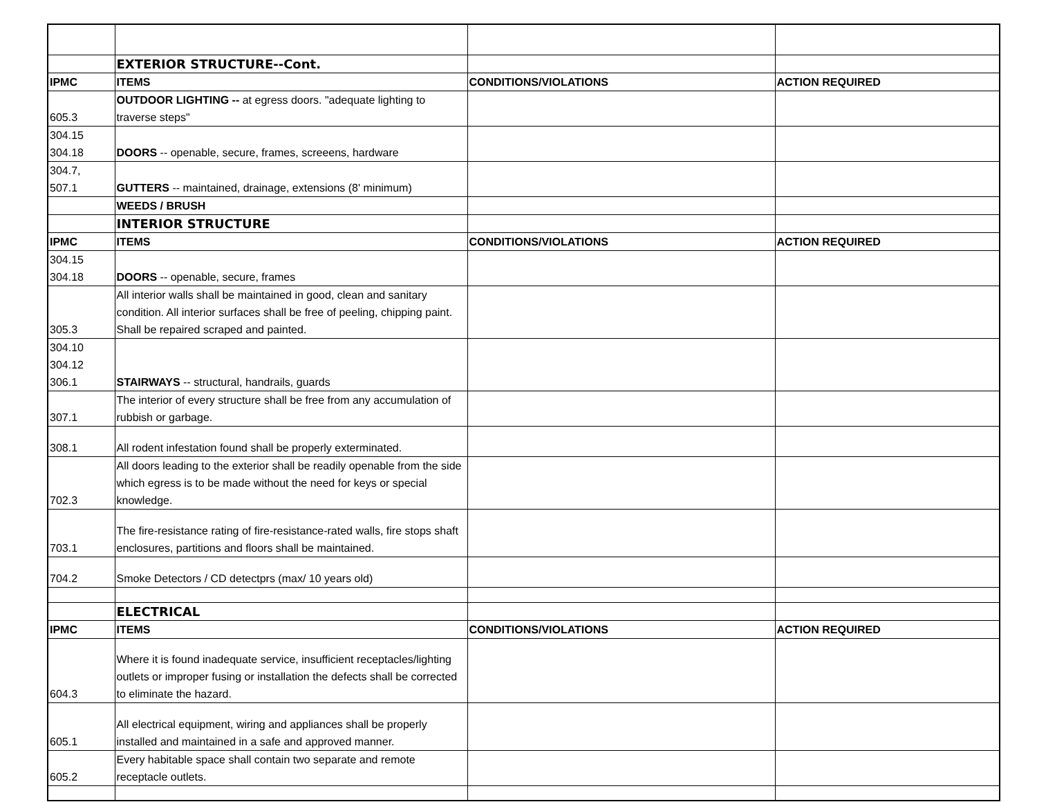| | EXTERIOR STRUCTURE--Cont. | | |
| IPMC | ITEMS | CONDITIONS/VIOLATIONS | ACTION REQUIRED |
| 605.3 | OUTDOOR LIGHTING -- at egress doors. "adequate lighting to traverse steps" | | |
| 304.15 304.18 | DOORS -- openable, secure, frames, screeens, hardware | | |
| 304.7, 507.1 | GUTTERS -- maintained, drainage, extensions (8' minimum) | | |
| | WEEDS / BRUSH | | |
| | INTERIOR STRUCTURE | | |
| IPMC | ITEMS | CONDITIONS/VIOLATIONS | ACTION REQUIRED |
| 304.15 304.18 | DOORS -- openable, secure, frames | | |
| 305.3 | All interior walls shall be maintained in good, clean and sanitary condition. All interior surfaces shall be free of peeling, chipping paint. Shall be repaired scraped and painted. | | |
| 304.10 304.12 306.1 | STAIRWAYS -- structural, handrails, guards | | |
| 307.1 | The interior of every structure shall be free from any accumulation of rubbish or garbage. | | |
| 308.1 | All rodent infestation found shall be properly exterminated. | | |
| 702.3 | All doors leading to the exterior shall be readily openable from the side which egress is to be made without the need for keys or special knowledge. | | |
| 703.1 | The fire-resistance rating of fire-resistance-rated walls, fire stops shaft enclosures, partitions and floors shall be maintained. | | |
| 704.2 | Smoke Detectors / CD detectprs (max/ 10 years old) | | |
| | ELECTRICAL | | |
| IPMC | ITEMS | CONDITIONS/VIOLATIONS | ACTION REQUIRED |
| 604.3 | Where it is found inadequate service, insufficient receptacles/lighting outlets or improper fusing or installation the defects shall be corrected to eliminate the hazard. | | |
| 605.1 | All electrical equipment, wiring and appliances shall be properly installed and maintained in a safe and approved manner. | | |
| 605.2 | Every habitable space shall contain two separate and remote receptacle outlets. | | |